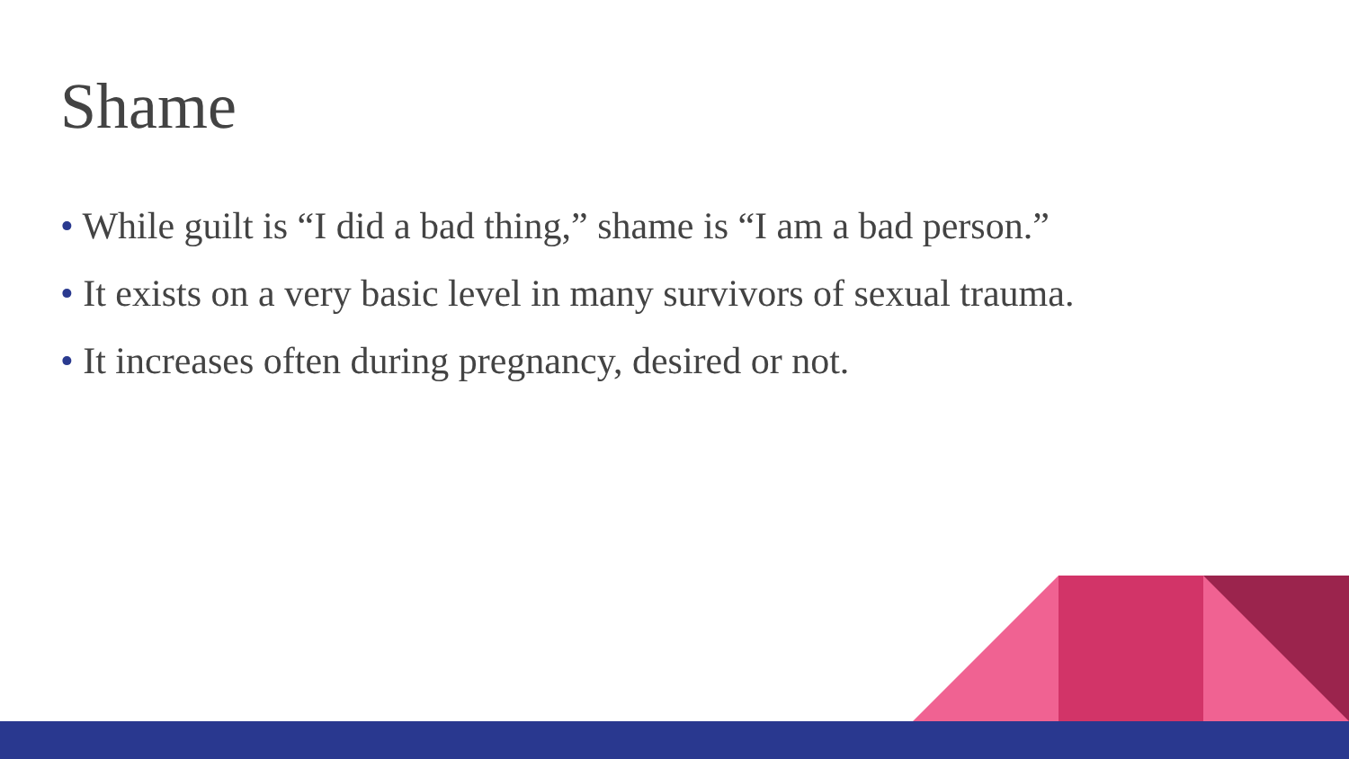Shame
• While guilt is “I did a bad thing,” shame is “I am a bad person.”
• It exists on a very basic level in many survivors of sexual trauma.
• It increases often during pregnancy, desired or not.